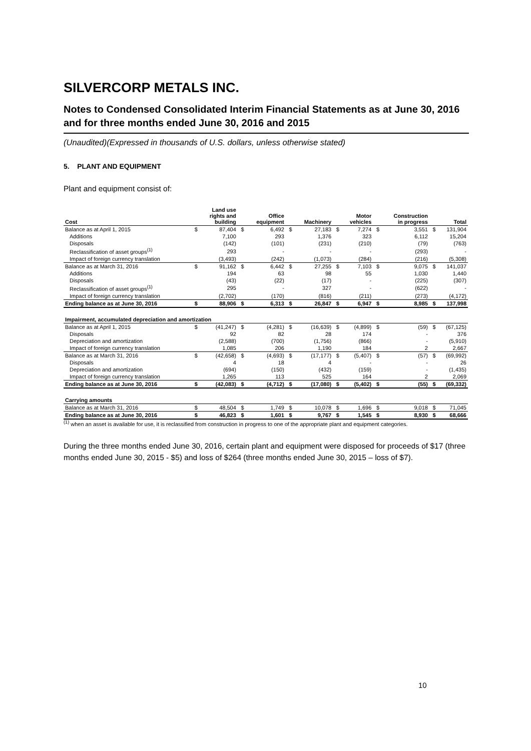SILVERCORP METALS INC.
Notes to Condensed Consolidated Interim Financial Statements as at June 30, 2016 and for three months ended June 30, 2016 and 2015
(Unaudited)(Expressed in thousands of U.S. dollars, unless otherwise stated)
5. PLANT AND EQUIPMENT
Plant and equipment consist of:
| Cost | | Land use rights and building | | Office equipment | | Machinery | | Motor vehicles | | Construction in progress | | Total |
| --- | --- | --- | --- | --- | --- | --- | --- | --- | --- | --- | --- | --- |
| Balance as at April 1, 2015 | $ | 87,404 | $ | 6,492 | $ | 27,183 | $ | 7,274 | $ | 3,551 | $ | 131,904 |
| Additions | | 7,100 | | 293 | | 1,376 | | 323 | | 6,112 | | 15,204 |
| Disposals | | (142) | | (101) | | (231) | | (210) | | (79) | | (763) |
| Reclassification of asset groups<sup>(1)</sup> | | 293 | | - | | - | | - | | (293) | | - |
| Impact of foreign currency translation | | (3,493) | | (242) | | (1,073) | | (284) | | (216) | | (5,308) |
| Balance as at March 31, 2016 | $ | 91,162 | $ | 6,442 | $ | 27,255 | $ | 7,103 | $ | 9,075 | $ | 141,037 |
| Additions | | 194 | | 63 | | 98 | | 55 | | 1,030 | | 1,440 |
| Disposals | | (43) | | (22) | | (17) | | - | | (225) | | (307) |
| Reclassification of asset groups<sup>(1)</sup> | | 295 | | - | | 327 | | - | | (622) | | - |
| Impact of foreign currency translation | | (2,702) | | (170) | | (816) | | (211) | | (273) | | (4,172) |
| Ending balance as at June 30, 2016 | $ | 88,906 | $ | 6,313 | $ | 26,847 | $ | 6,947 | $ | 8,985 | $ | 137,998 |
| Impairment, accumulated depreciation and amortization | | | | | | | | | | | | |
| Balance as at April 1, 2015 | $ | (41,247) | $ | (4,281) | $ | (16,639) | $ | (4,899) | $ | (59) | $ | (67,125) |
| Disposals | | 92 | | 82 | | 28 | | 174 | | - | | 376 |
| Depreciation and amortization | | (2,588) | | (700) | | (1,756) | | (866) | | - | | (5,910) |
| Impact of foreign currency translation | | 1,085 | | 206 | | 1,190 | | 184 | | 2 | | 2,667 |
| Balance as at March 31, 2016 | $ | (42,658) | $ | (4,693) | $ | (17,177) | $ | (5,407) | $ | (57) | $ | (69,992) |
| Disposals | | 4 | | 18 | | 4 | | - | | - | | 26 |
| Depreciation and amortization | | (694) | | (150) | | (432) | | (159) | | - | | (1,435) |
| Impact of foreign currency translation | | 1,265 | | 113 | | 525 | | 164 | | 2 | | 2,069 |
| Ending balance as at June 30, 2016 | $ | (42,083) | $ | (4,712) | $ | (17,080) | $ | (5,402) | $ | (55) | $ | (69,332) |
| Carrying amounts | | | | | | | | | | | | |
| Balance as at March 31, 2016 | $ | 48,504 | $ | 1,749 | $ | 10,078 | $ | 1,696 | $ | 9,018 | $ | 71,045 |
| Ending balance as at June 30, 2016 | $ | 46,823 | $ | 1,601 | $ | 9,767 | $ | 1,545 | $ | 8,930 | $ | 68,666 |
<sup>(1)</sup> when an asset is available for use, it is reclassified from construction in progress to one of the appropriate plant and equipment categories.
During the three months ended June 30, 2016, certain plant and equipment were disposed for proceeds of $17 (three months ended June 30, 2015 - $5) and loss of $264 (three months ended June 30, 2015 – loss of $7).
10